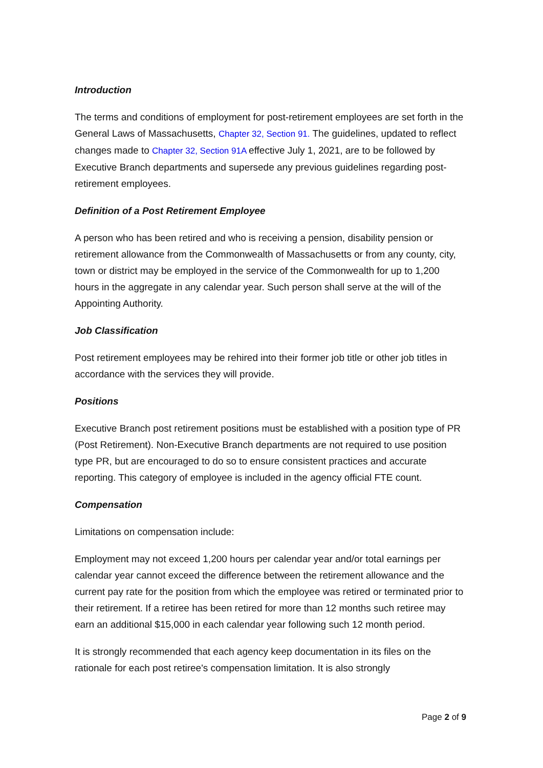Introduction
The terms and conditions of employment for post-retirement employees are set forth in the General Laws of Massachusetts, Chapter 32, Section 91. The guidelines, updated to reflect changes made to Chapter 32, Section 91A effective July 1, 2021, are to be followed by Executive Branch departments and supersede any previous guidelines regarding post-retirement employees.
Definition of a Post Retirement Employee
A person who has been retired and who is receiving a pension, disability pension or retirement allowance from the Commonwealth of Massachusetts or from any county, city, town or district may be employed in the service of the Commonwealth for up to 1,200 hours in the aggregate in any calendar year. Such person shall serve at the will of the Appointing Authority.
Job Classification
Post retirement employees may be rehired into their former job title or other job titles in accordance with the services they will provide.
Positions
Executive Branch post retirement positions must be established with a position type of PR (Post Retirement). Non-Executive Branch departments are not required to use position type PR, but are encouraged to do so to ensure consistent practices and accurate reporting. This category of employee is included in the agency official FTE count.
Compensation
Limitations on compensation include:
Employment may not exceed 1,200 hours per calendar year and/or total earnings per calendar year cannot exceed the difference between the retirement allowance and the current pay rate for the position from which the employee was retired or terminated prior to their retirement. If a retiree has been retired for more than 12 months such retiree may earn an additional $15,000 in each calendar year following such 12 month period.
It is strongly recommended that each agency keep documentation in its files on the rationale for each post retiree's compensation limitation. It is also strongly
Page 2 of 9